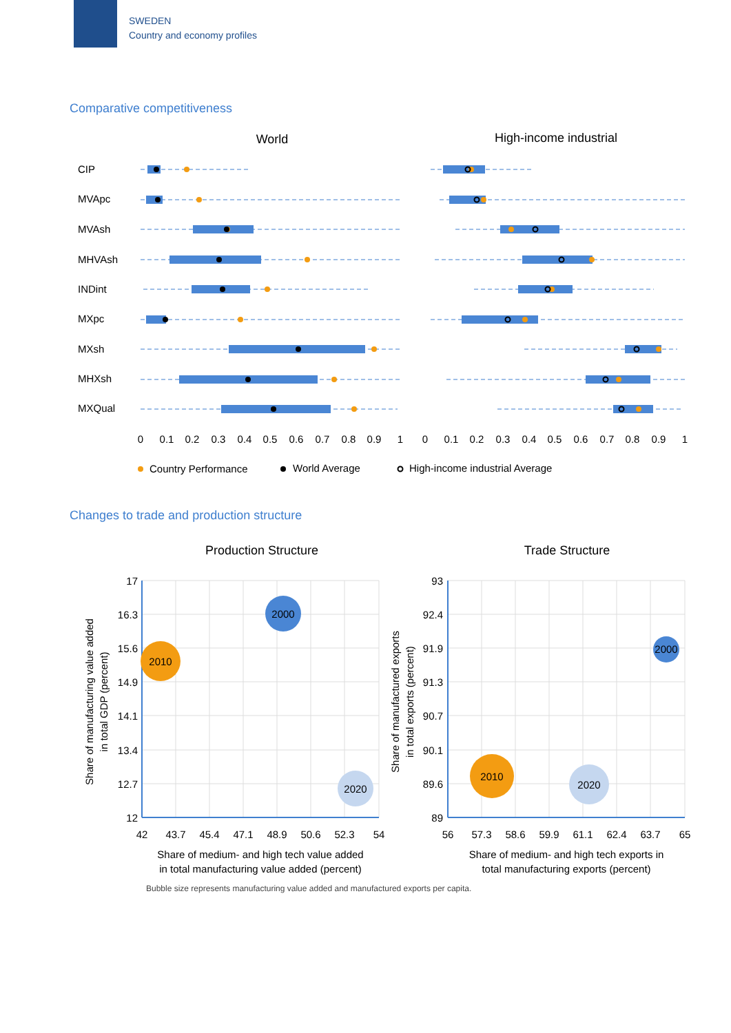SWEDEN
Country and economy profiles
Comparative competitiveness
World
High-income industrial
CIP
MVApc
MVAsh
MHVAsh
INDint
MXpc
MXsh
MHXsh
MXQual
0
0.1
0.2
0.3
0.4
0.5
0.6
0.7
0.8
0.9
1
0
0.1
0.2
0.3
0.4
0.5
0.6
0.7
0.8
0.9
1
Country Performance
World Average
High-income industrial Average
Changes to trade and production structure
Production Structure
Trade Structure
2000
2010
2020
2000
2010
2020
17
16.3
15.6
14.9
14.1
13.4
12.7
12
93
92.4
91.9
91.3
90.7
90.1
89.6
89
42
43.7
45.4
47.1
48.9
50.6
52.3
54
56
57.3
58.6
59.9
61.1
62.4
63.7
65
Share of medium- and high tech value added
in total manufacturing value added (percent)
Share of medium- and high tech exports in
total manufacturing exports (percent)
Share of manufacturing value added
in total GDP (percent)
Share of manufactured exports
in total exports (percent)
Bubble size represents manufacturing value added and manufactured exports per capita.